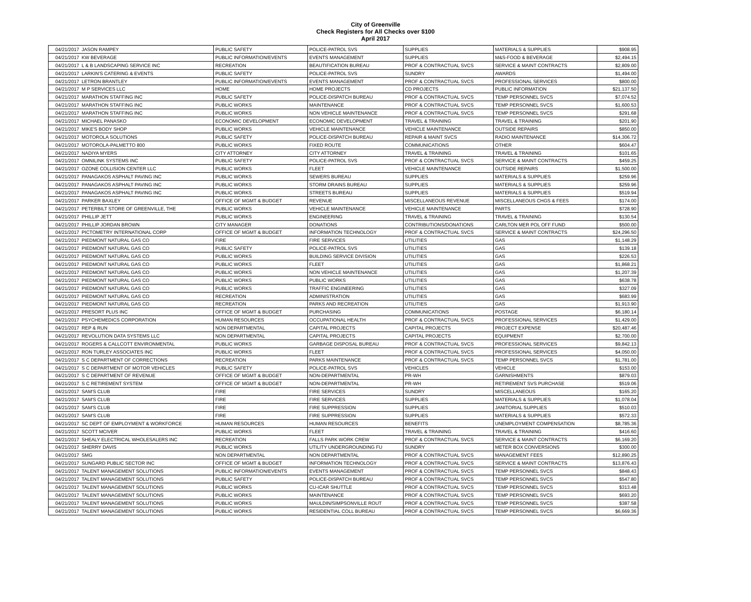City of Greenville
Check Registers for All Checks over $100
April 2017
| 04/21/2017 | JASON RAMPEY | PUBLIC SAFETY | POLICE-PATROL SVS | SUPPLIES | MATERIALS & SUPPLIES | $908.95 |
| 04/21/2017 | KW BEVERAGE | PUBLIC INFORMATION/EVENTS | EVENTS MANAGEMENT | SUPPLIES | M&S-FOOD & BEVERAGE | $2,494.15 |
| 04/21/2017 | L & B LANDSCAPING SERVICE INC | RECREATION | BEAUTIFICATION BUREAU | PROF & CONTRACTUAL SVCS | SERVICE & MAINT CONTRACTS | $2,809.00 |
| 04/21/2017 | LARKIN'S CATERING & EVENTS | PUBLIC SAFETY | POLICE-PATROL SVS | SUNDRY | AWARDS | $1,494.00 |
| 04/21/2017 | LETRON BRANTLEY | PUBLIC INFORMATION/EVENTS | EVENTS MANAGEMENT | PROF & CONTRACTUAL SVCS | PROFESSIONAL SERVICES | $800.00 |
| 04/21/2017 | M P SERVICES LLC | HOME | HOME PROJECTS | CD PROJECTS | PUBLIC INFORMATION | $21,137.50 |
| 04/21/2017 | MARATHON STAFFING INC | PUBLIC SAFETY | POLICE-DISPATCH BUREAU | PROF & CONTRACTUAL SVCS | TEMP PERSONNEL SVCS | $7,074.52 |
| 04/21/2017 | MARATHON STAFFING INC | PUBLIC WORKS | MAINTENANCE | PROF & CONTRACTUAL SVCS | TEMP PERSONNEL SVCS | $1,600.53 |
| 04/21/2017 | MARATHON STAFFING INC | PUBLIC WORKS | NON VEHICLE MAINTENANCE | PROF & CONTRACTUAL SVCS | TEMP PERSONNEL SVCS | $291.68 |
| 04/21/2017 | MICHAEL PANASKO | ECONOMIC DEVELOPMENT | ECONOMIC DEVELOPMENT | TRAVEL & TRAINING | TRAVEL & TRAINING | $201.90 |
| 04/21/2017 | MIKE'S BODY SHOP | PUBLIC WORKS | VEHICLE MAINTENANCE | VEHICLE MAINTENANCE | OUTSIDE REPAIRS | $850.00 |
| 04/21/2017 | MOTOROLA SOLUTIONS | PUBLIC SAFETY | POLICE-DISPATCH BUREAU | REPAIR & MAINT SVCS | RADIO MAINTENANCE | $14,306.72 |
| 04/21/2017 | MOTOROLA-PALMETTO 800 | PUBLIC WORKS | FIXED ROUTE | COMMUNICATIONS | OTHER | $604.47 |
| 04/21/2017 | NADIYA MYERS | CITY ATTORNEY | CITY ATTORNEY | TRAVEL & TRAINING | TRAVEL & TRAINING | $101.65 |
| 04/21/2017 | OMNILINK SYSTEMS INC | PUBLIC SAFETY | POLICE-PATROL SVS | PROF & CONTRACTUAL SVCS | SERVICE & MAINT CONTRACTS | $459.25 |
| 04/21/2017 | OZONE COLLISION CENTER LLC | PUBLIC WORKS | FLEET | VEHICLE MAINTENANCE | OUTSIDE REPAIRS | $1,500.00 |
| 04/21/2017 | PANAGAKOS ASPHALT PAVING INC | PUBLIC WORKS | SEWERS BUREAU | SUPPLIES | MATERIALS & SUPPLIES | $259.96 |
| 04/21/2017 | PANAGAKOS ASPHALT PAVING INC | PUBLIC WORKS | STORM DRAINS BUREAU | SUPPLIES | MATERIALS & SUPPLIES | $259.96 |
| 04/21/2017 | PANAGAKOS ASPHALT PAVING INC | PUBLIC WORKS | STREETS BUREAU | SUPPLIES | MATERIALS & SUPPLIES | $519.94 |
| 04/21/2017 | PARKER BAXLEY | OFFICE OF MGMT & BUDGET | REVENUE | MISCELLANEOUS REVENUE | MISCELLANEOUS CHGS & FEES | $174.00 |
| 04/21/2017 | PETERBILT STORE OF GREENVILLE, THE | PUBLIC WORKS | VEHICLE MAINTENANCE | VEHICLE MAINTENANCE | PARTS | $728.90 |
| 04/21/2017 | PHILLIP JETT | PUBLIC WORKS | ENGINEERING | TRAVEL & TRAINING | TRAVEL & TRAINING | $130.54 |
| 04/21/2017 | PHILLIP JORDAN BROWN | CITY MANAGER | DONATIONS | CONTRIBUTIONS/DONATIONS | CARLTON MER POL OFF FUND | $500.00 |
| 04/21/2017 | PICTOMETRY INTERNATIONAL CORP | OFFICE OF MGMT & BUDGET | INFORMATION TECHNOLOGY | PROF & CONTRACTUAL SVCS | SERVICE & MAINT CONTRACTS | $24,296.50 |
| 04/21/2017 | PIEDMONT NATURAL GAS CO | FIRE | FIRE SERVICES | UTILITIES | GAS | $1,148.29 |
| 04/21/2017 | PIEDMONT NATURAL GAS CO | PUBLIC SAFETY | POLICE-PATROL SVS | UTILITIES | GAS | $139.18 |
| 04/21/2017 | PIEDMONT NATURAL GAS CO | PUBLIC WORKS | BUILDING SERVICE DIVISION | UTILITIES | GAS | $226.53 |
| 04/21/2017 | PIEDMONT NATURAL GAS CO | PUBLIC WORKS | FLEET | UTILITIES | GAS | $1,868.21 |
| 04/21/2017 | PIEDMONT NATURAL GAS CO | PUBLIC WORKS | NON VEHICLE MAINTENANCE | UTILITIES | GAS | $1,207.39 |
| 04/21/2017 | PIEDMONT NATURAL GAS CO | PUBLIC WORKS | PUBLIC WORKS | UTILITIES | GAS | $638.78 |
| 04/21/2017 | PIEDMONT NATURAL GAS CO | PUBLIC WORKS | TRAFFIC ENGINEERING | UTILITIES | GAS | $327.09 |
| 04/21/2017 | PIEDMONT NATURAL GAS CO | RECREATION | ADMINISTRATION | UTILITIES | GAS | $683.99 |
| 04/21/2017 | PIEDMONT NATURAL GAS CO | RECREATION | PARKS AND RECREATION | UTILITIES | GAS | $1,913.90 |
| 04/21/2017 | PRESORT PLUS INC | OFFICE OF MGMT & BUDGET | PURCHASING | COMMUNICATIONS | POSTAGE | $6,180.14 |
| 04/21/2017 | PSYCHEMEDICS CORPORATION | HUMAN RESOURCES | OCCUPATIONAL HEALTH | PROF & CONTRACTUAL SVCS | PROFESSIONAL SERVICES | $1,429.00 |
| 04/21/2017 | REP & RUN | NON DEPARTMENTAL | CAPITAL PROJECTS | CAPITAL PROJECTS | PROJECT EXPENSE | $20,487.46 |
| 04/21/2017 | REVOLUTION DATA SYSTEMS LLC | NON DEPARTMENTAL | CAPITAL PROJECTS | CAPITAL PROJECTS | EQUIPMENT | $2,700.00 |
| 04/21/2017 | ROGERS & CALLCOTT ENVIRONMENTAL | PUBLIC WORKS | GARBAGE DISPOSAL BUREAU | PROF & CONTRACTUAL SVCS | PROFESSIONAL SERVICES | $9,842.13 |
| 04/21/2017 | RON TURLEY ASSOCIATES INC | PUBLIC WORKS | FLEET | PROF & CONTRACTUAL SVCS | PROFESSIONAL SERVICES | $4,050.00 |
| 04/21/2017 | S C DEPARTMENT OF CORRECTIONS | RECREATION | PARKS MAINTENANCE | PROF & CONTRACTUAL SVCS | TEMP PERSONNEL SVCS | $1,781.00 |
| 04/21/2017 | S C DEPARTMENT OF MOTOR VEHICLES | PUBLIC SAFETY | POLICE-PATROL SVS | VEHICLES | VEHICLE | $153.00 |
| 04/21/2017 | S C DEPARTMENT OF REVENUE | OFFICE OF MGMT & BUDGET | NON-DEPARTMENTAL | PR-WH | GARNISHMENTS | $879.03 |
| 04/21/2017 | S C RETIREMENT SYSTEM | OFFICE OF MGMT & BUDGET | NON-DEPARTMENTAL | PR-WH | RETIREMENT SVS PURCHASE | $519.06 |
| 04/21/2017 | SAM'S CLUB | FIRE | FIRE SERVICES | SUNDRY | MISCELLANEOUS | $165.20 |
| 04/21/2017 | SAM'S CLUB | FIRE | FIRE SERVICES | SUPPLIES | MATERIALS & SUPPLIES | $1,078.04 |
| 04/21/2017 | SAM'S CLUB | FIRE | FIRE SUPPRESSION | SUPPLIES | JANITORIAL SUPPLIES | $510.03 |
| 04/21/2017 | SAM'S CLUB | FIRE | FIRE SUPPRESSION | SUPPLIES | MATERIALS & SUPPLIES | $572.33 |
| 04/21/2017 | SC DEPT OF EMPLOYMENT & WORKFORCE | HUMAN RESOURCES | HUMAN RESOURCES | BENEFITS | UNEMPLOYMENT COMPENSATION | $8,785.36 |
| 04/21/2017 | SCOTT MCIVER | PUBLIC WORKS | FLEET | TRAVEL & TRAINING | TRAVEL & TRAINING | $416.60 |
| 04/21/2017 | SHEALY ELECTRICAL WHOLESALERS INC | RECREATION | FALLS PARK WORK CREW | PROF & CONTRACTUAL SVCS | SERVICE & MAINT CONTRACTS | $6,169.20 |
| 04/21/2017 | SHERRY DAVIS | PUBLIC WORKS | UTILITY UNDERGROUNDING FU | SUNDRY | METER BOX CONVERSIONS | $300.00 |
| 04/21/2017 | SMG | NON DEPARTMENTAL | NON DEPARTMENTAL | PROF & CONTRACTUAL SVCS | MANAGEMENT FEES | $12,890.25 |
| 04/21/2017 | SUNGARD PUBLIC SECTOR INC | OFFICE OF MGMT & BUDGET | INFORMATION TECHNOLOGY | PROF & CONTRACTUAL SVCS | SERVICE & MAINT CONTRACTS | $13,876.43 |
| 04/21/2017 | TALENT MANAGEMENT SOLUTIONS | PUBLIC INFORMATION/EVENTS | EVENTS MANAGEMENT | PROF & CONTRACTUAL SVCS | TEMP PERSONNEL SVCS | $848.43 |
| 04/21/2017 | TALENT MANAGEMENT SOLUTIONS | PUBLIC SAFETY | POLICE-DISPATCH BUREAU | PROF & CONTRACTUAL SVCS | TEMP PERSONNEL SVCS | $547.80 |
| 04/21/2017 | TALENT MANAGEMENT SOLUTIONS | PUBLIC WORKS | CU-ICAR SHUTTLE | PROF & CONTRACTUAL SVCS | TEMP PERSONNEL SVCS | $313.48 |
| 04/21/2017 | TALENT MANAGEMENT SOLUTIONS | PUBLIC WORKS | MAINTENANCE | PROF & CONTRACTUAL SVCS | TEMP PERSONNEL SVCS | $693.20 |
| 04/21/2017 | TALENT MANAGEMENT SOLUTIONS | PUBLIC WORKS | MAULDIN/SIMPSONVILLE ROUT | PROF & CONTRACTUAL SVCS | TEMP PERSONNEL SVCS | $387.58 |
| 04/21/2017 | TALENT MANAGEMENT SOLUTIONS | PUBLIC WORKS | RESIDENTIAL COLL BUREAU | PROF & CONTRACTUAL SVCS | TEMP PERSONNEL SVCS | $6,669.36 |